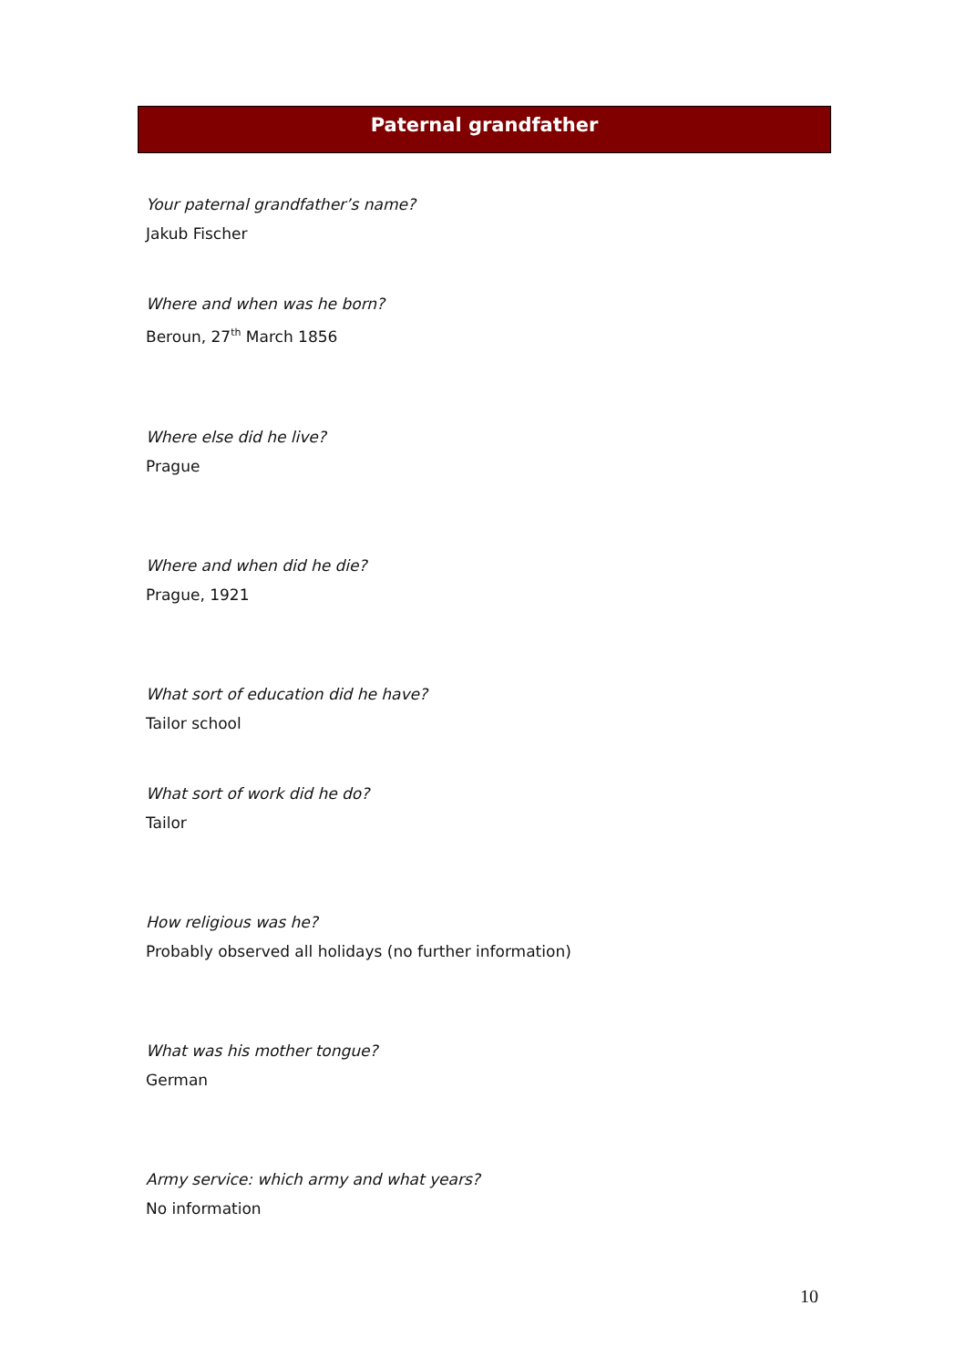Paternal grandfather
Your paternal grandfather’s name?
Jakub Fischer
Where and when was he born?
Beroun, 27<sup>th</sup> March 1856
Where else did he live?
Prague
Where and when did he die?
Prague, 1921
What sort of education did he have?
Tailor school
What sort of work did he do?
Tailor
How religious was he?
Probably observed all holidays (no further information)
What was his mother tongue?
German
Army service: which army and what years?
No information
10